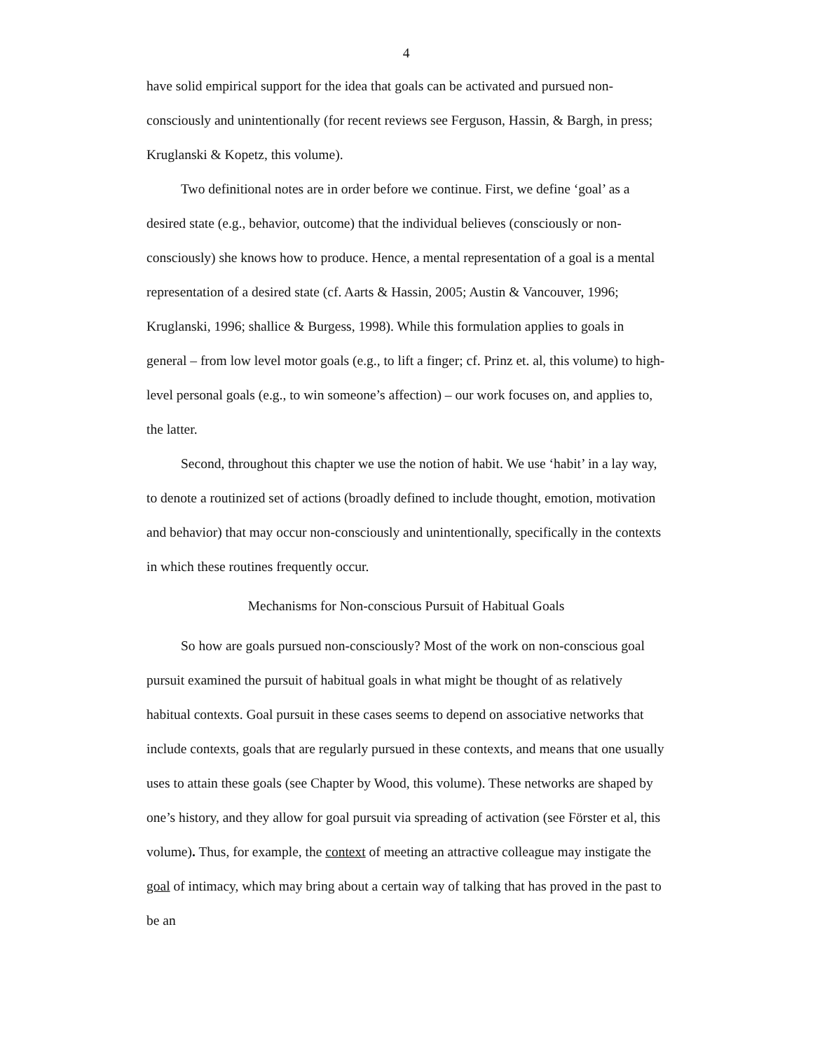4
have solid empirical support for the idea that goals can be activated and pursued non-consciously and unintentionally (for recent reviews see Ferguson, Hassin, & Bargh, in press; Kruglanski & Kopetz, this volume).
Two definitional notes are in order before we continue. First, we define ‘goal’ as a desired state (e.g., behavior, outcome) that the individual believes (consciously or non-consciously) she knows how to produce. Hence, a mental representation of a goal is a mental representation of a desired state (cf. Aarts & Hassin, 2005; Austin & Vancouver, 1996; Kruglanski, 1996; shallice & Burgess, 1998). While this formulation applies to goals in general – from low level motor goals (e.g., to lift a finger; cf. Prinz et. al, this volume) to high-level personal goals (e.g., to win someone’s affection) – our work focuses on, and applies to, the latter.
Second, throughout this chapter we use the notion of habit. We use ‘habit’ in a lay way, to denote a routinized set of actions (broadly defined to include thought, emotion, motivation and behavior) that may occur non-consciously and unintentionally, specifically in the contexts in which these routines frequently occur.
Mechanisms for Non-conscious Pursuit of Habitual Goals
So how are goals pursued non-consciously? Most of the work on non-conscious goal pursuit examined the pursuit of habitual goals in what might be thought of as relatively habitual contexts. Goal pursuit in these cases seems to depend on associative networks that include contexts, goals that are regularly pursued in these contexts, and means that one usually uses to attain these goals (see Chapter by Wood, this volume). These networks are shaped by one’s history, and they allow for goal pursuit via spreading of activation (see Förster et al, this volume). Thus, for example, the context of meeting an attractive colleague may instigate the goal of intimacy, which may bring about a certain way of talking that has proved in the past to be an